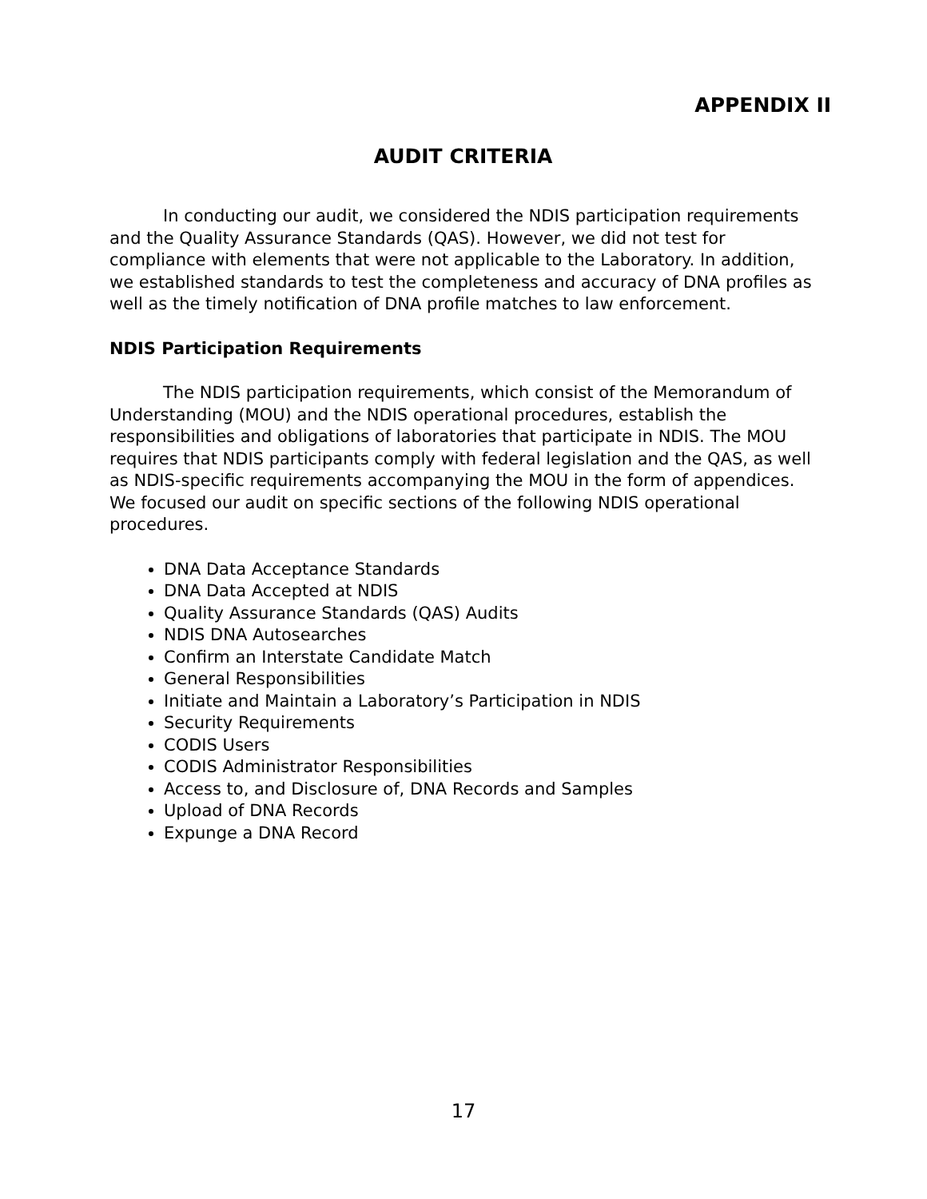APPENDIX II
AUDIT CRITERIA
In conducting our audit, we considered the NDIS participation requirements and the Quality Assurance Standards (QAS). However, we did not test for compliance with elements that were not applicable to the Laboratory. In addition, we established standards to test the completeness and accuracy of DNA profiles as well as the timely notification of DNA profile matches to law enforcement.
NDIS Participation Requirements
The NDIS participation requirements, which consist of the Memorandum of Understanding (MOU) and the NDIS operational procedures, establish the responsibilities and obligations of laboratories that participate in NDIS. The MOU requires that NDIS participants comply with federal legislation and the QAS, as well as NDIS-specific requirements accompanying the MOU in the form of appendices. We focused our audit on specific sections of the following NDIS operational procedures.
DNA Data Acceptance Standards
DNA Data Accepted at NDIS
Quality Assurance Standards (QAS) Audits
NDIS DNA Autosearches
Confirm an Interstate Candidate Match
General Responsibilities
Initiate and Maintain a Laboratory’s Participation in NDIS
Security Requirements
CODIS Users
CODIS Administrator Responsibilities
Access to, and Disclosure of, DNA Records and Samples
Upload of DNA Records
Expunge a DNA Record
17